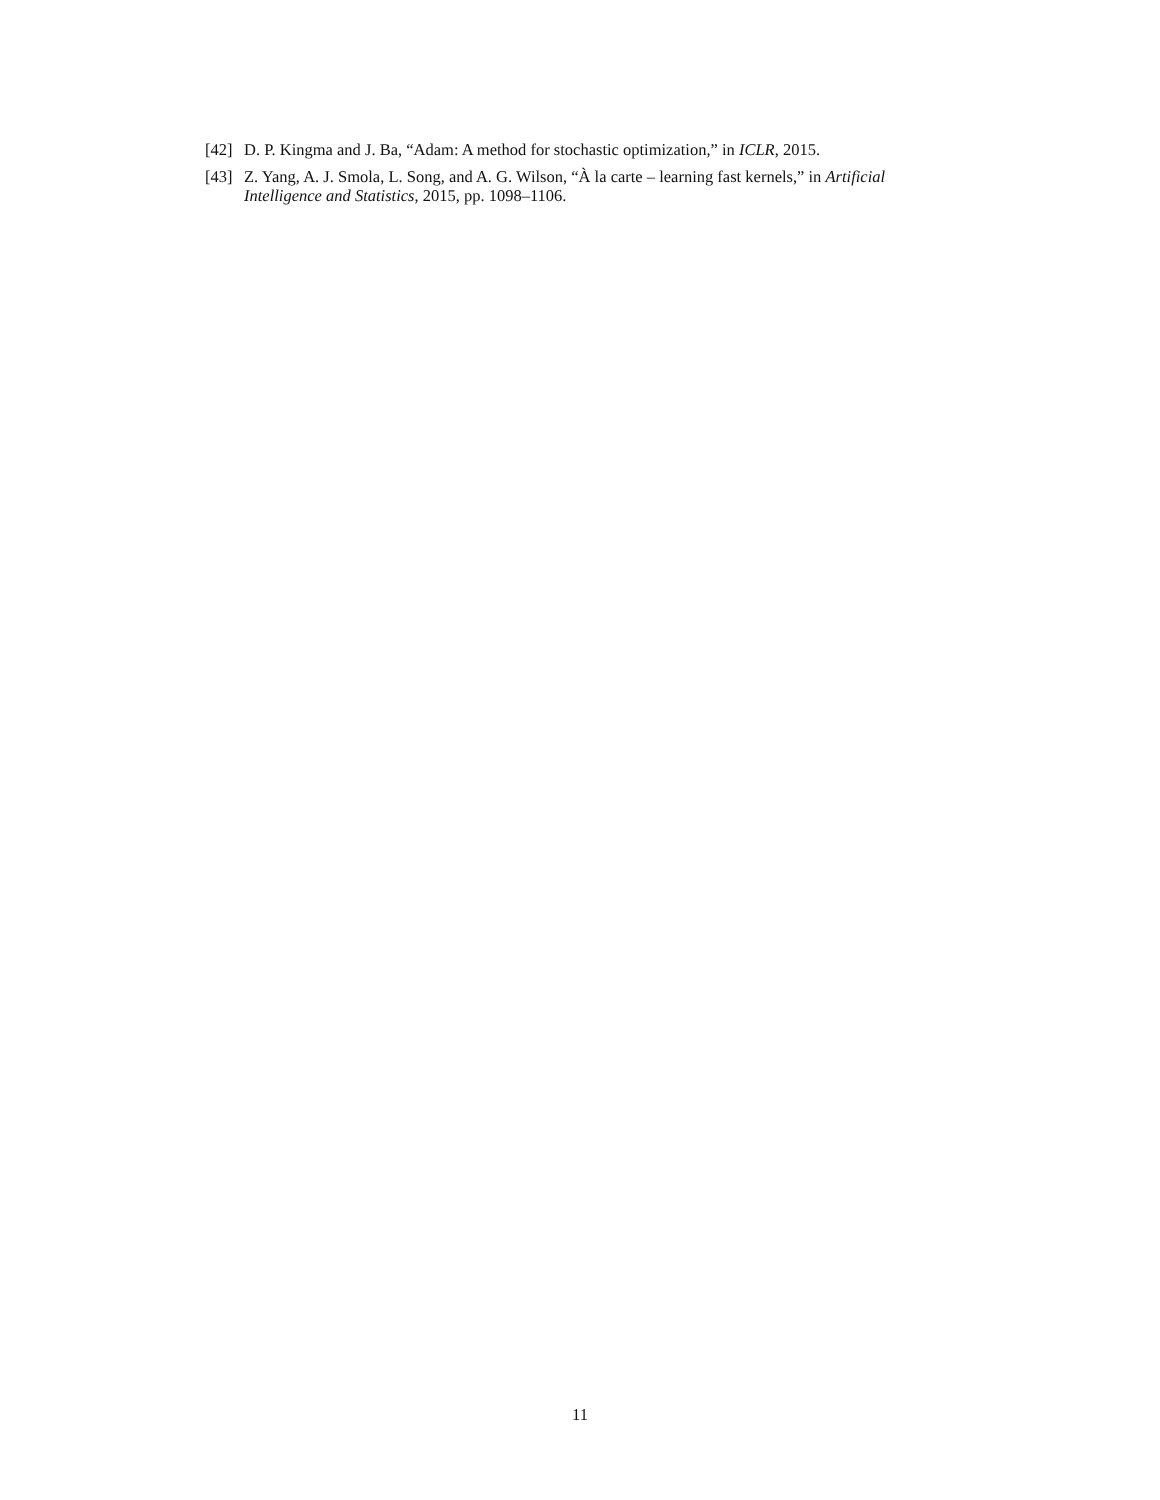[42] D. P. Kingma and J. Ba, “Adam: A method for stochastic optimization,” in ICLR, 2015.
[43] Z. Yang, A. J. Smola, L. Song, and A. G. Wilson, “À la carte – learning fast kernels,” in Artificial Intelligence and Statistics, 2015, pp. 1098–1106.
11